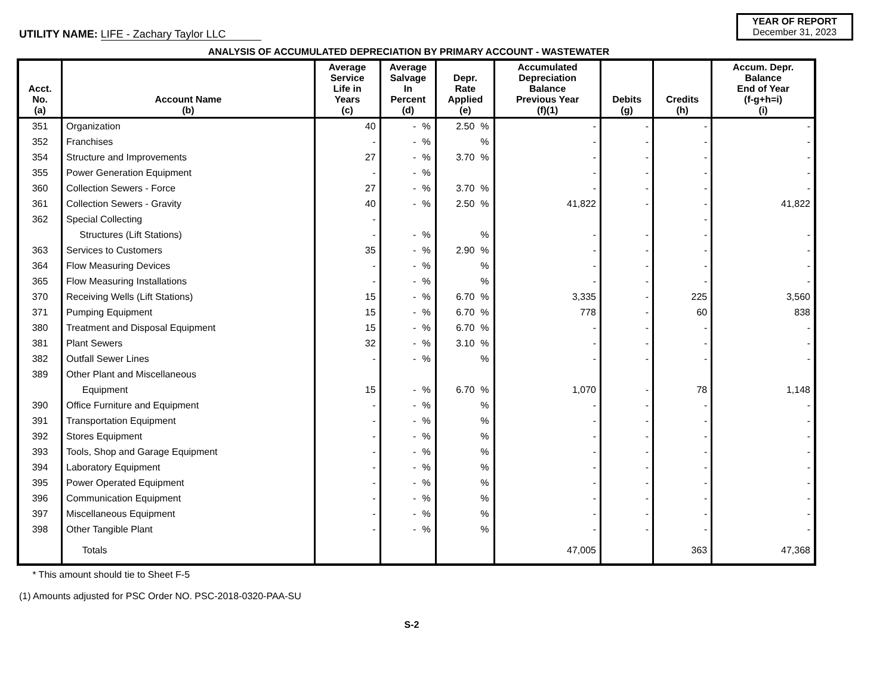UTILITY NAME: LIFE - Zachary Taylor LLC
YEAR OF REPORT
December 31, 2023
ANALYSIS OF ACCUMULATED DEPRECIATION BY PRIMARY ACCOUNT - WASTEWATER
| Acct. No. (a) | Account Name (b) | Average Service Life in Years (c) | Average Salvage In Percent (d) | | Depr. Rate Applied (e) | | Accumulated Depreciation Balance Previous Year (f)(1) | Debits (g) | Credits (h) | Accum. Depr. Balance End of Year (f-g+h=i) (i) |
| --- | --- | --- | --- | --- | --- | --- | --- | --- | --- | --- |
| 351 | Organization | 40 | - | % | 2.50 | % | - | - | - | - |
| 352 | Franchises | - | - | % | | % | - | - | - | - |
| 354 | Structure and Improvements | 27 | - | % | 3.70 | % | - | - | - | - |
| 355 | Power Generation Equipment | - | - | % | | | - | - | - | - |
| 360 | Collection Sewers - Force | 27 | - | % | 3.70 | % | - | - | - | - |
| 361 | Collection Sewers - Gravity | 40 | - | % | 2.50 | % | 41,822 | - | - | 41,822 |
| 362 | Special Collecting | - | | | | | | | - | |
| | Structures (Lift Stations) | - | - | % | | % | - | - | - | - |
| 363 | Services to Customers | 35 | - | % | 2.90 | % | - | - | - | - |
| 364 | Flow Measuring Devices | - | - | % | | % | - | - | - | - |
| 365 | Flow Measuring Installations | - | - | % | | % | - | - | - | - |
| 370 | Receiving Wells (Lift Stations) | 15 | - | % | 6.70 | % | 3,335 | - | 225 | 3,560 |
| 371 | Pumping Equipment | 15 | - | % | 6.70 | % | 778 | - | 60 | 838 |
| 380 | Treatment and Disposal Equipment | 15 | - | % | 6.70 | % | - | - | - | - |
| 381 | Plant Sewers | 32 | - | % | 3.10 | % | - | - | - | - |
| 382 | Outfall Sewer Lines | - | - | % | | % | - | - | - | - |
| 389 | Other Plant and Miscellaneous | | | | | | | | | |
| | Equipment | 15 | - | % | 6.70 | % | 1,070 | - | 78 | 1,148 |
| 390 | Office Furniture and Equipment | - | - | % | | % | - | - | - | - |
| 391 | Transportation Equipment | - | - | % | | % | - | - | - | - |
| 392 | Stores Equipment | - | - | % | | % | - | - | - | - |
| 393 | Tools, Shop and Garage Equipment | - | - | % | | % | - | - | - | - |
| 394 | Laboratory Equipment | - | - | % | | % | - | - | - | - |
| 395 | Power Operated Equipment | - | - | % | | % | - | - | - | - |
| 396 | Communication Equipment | - | - | % | | % | - | - | - | - |
| 397 | Miscellaneous Equipment | - | - | % | | % | - | - | - | - |
| 398 | Other Tangible Plant | - | - | % | | % | - | - | - | - |
| | Totals | | | | | | 47,005 | | 363 | 47,368 |
* This amount should tie to Sheet F-5
(1) Amounts adjusted for PSC Order NO. PSC-2018-0320-PAA-SU
S-2